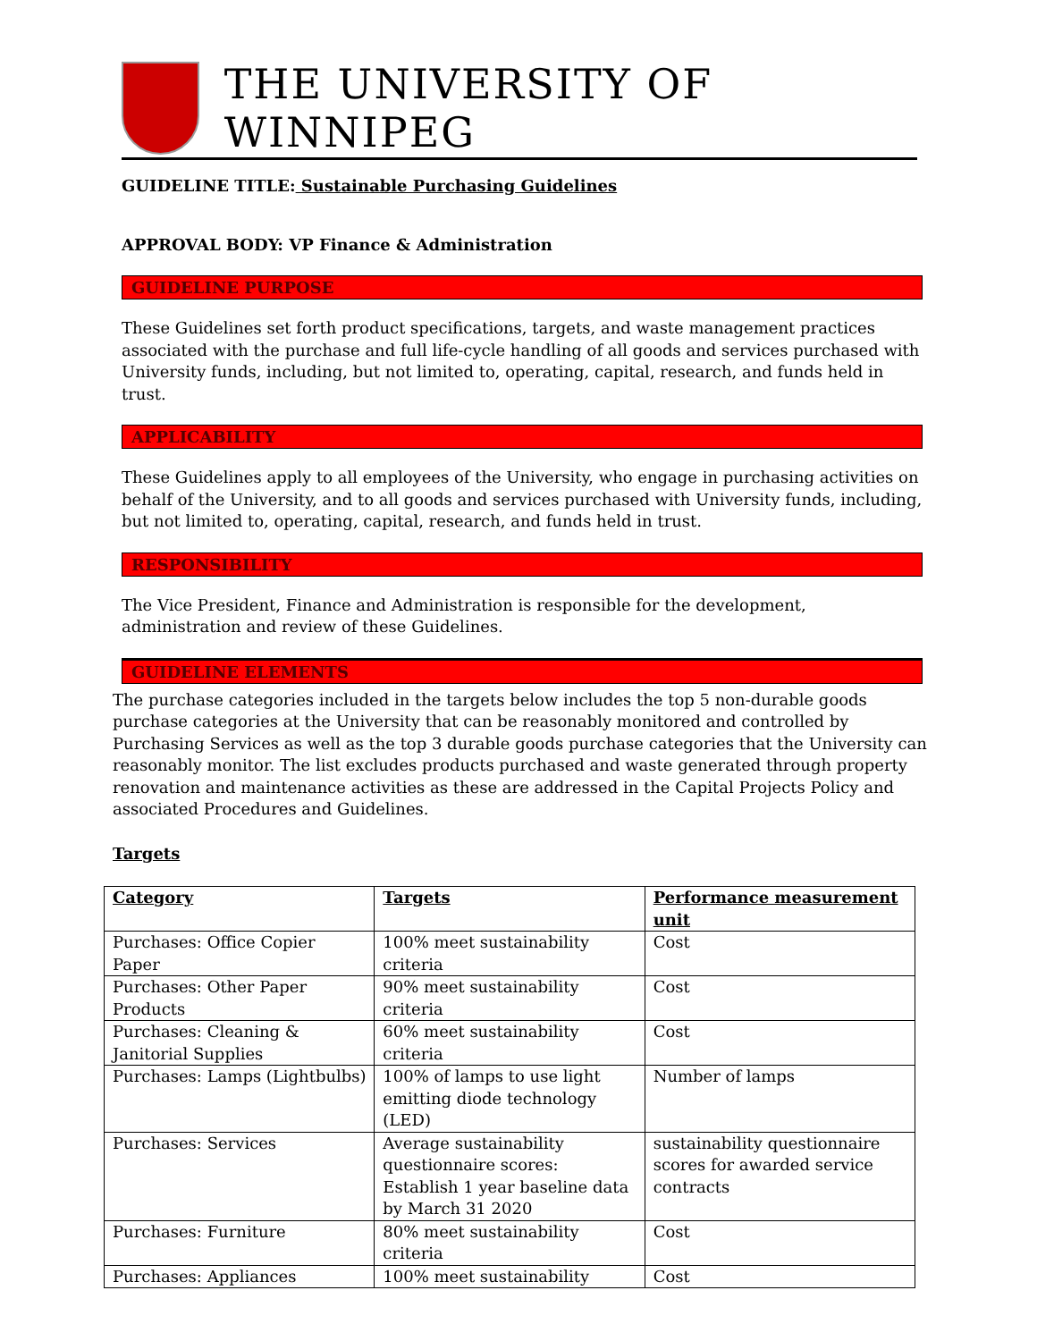THE UNIVERSITY OF WINNIPEG
GUIDELINE TITLE: Sustainable Purchasing Guidelines
APPROVAL BODY: VP Finance & Administration
GUIDELINE PURPOSE
These Guidelines set forth product specifications, targets, and waste management practices associated with the purchase and full life-cycle handling of all goods and services purchased with University funds, including, but not limited to, operating, capital, research, and funds held in trust.
APPLICABILITY
These Guidelines apply to all employees of the University, who engage in purchasing activities on behalf of the University, and to all goods and services purchased with University funds, including, but not limited to, operating, capital, research, and funds held in trust.
RESPONSIBILITY
The Vice President, Finance and Administration is responsible for the development, administration and review of these Guidelines.
GUIDELINE ELEMENTS
The purchase categories included in the targets below includes the top 5 non-durable goods purchase categories at the University that can be reasonably monitored and controlled by Purchasing Services as well as the top 3 durable goods purchase categories that the University can reasonably monitor. The list excludes products purchased and waste generated through property renovation and maintenance activities as these are addressed in the Capital Projects Policy and associated Procedures and Guidelines.
Targets
| Category | Targets | Performance measurement unit |
| Purchases: Office Copier Paper | 100% meet sustainability criteria | Cost |
| Purchases: Other Paper Products | 90% meet sustainability criteria | Cost |
| Purchases: Cleaning & Janitorial Supplies | 60% meet sustainability criteria | Cost |
| Purchases: Lamps (Lightbulbs) | 100% of lamps to use light emitting diode technology (LED) | Number of lamps |
| Purchases: Services | Average sustainability questionnaire scores: Establish 1 year baseline data by March 31 2020 | sustainability questionnaire scores for awarded service contracts |
| Purchases: Furniture | 80% meet sustainability criteria | Cost |
| Purchases: Appliances | 100% meet sustainability | Cost |